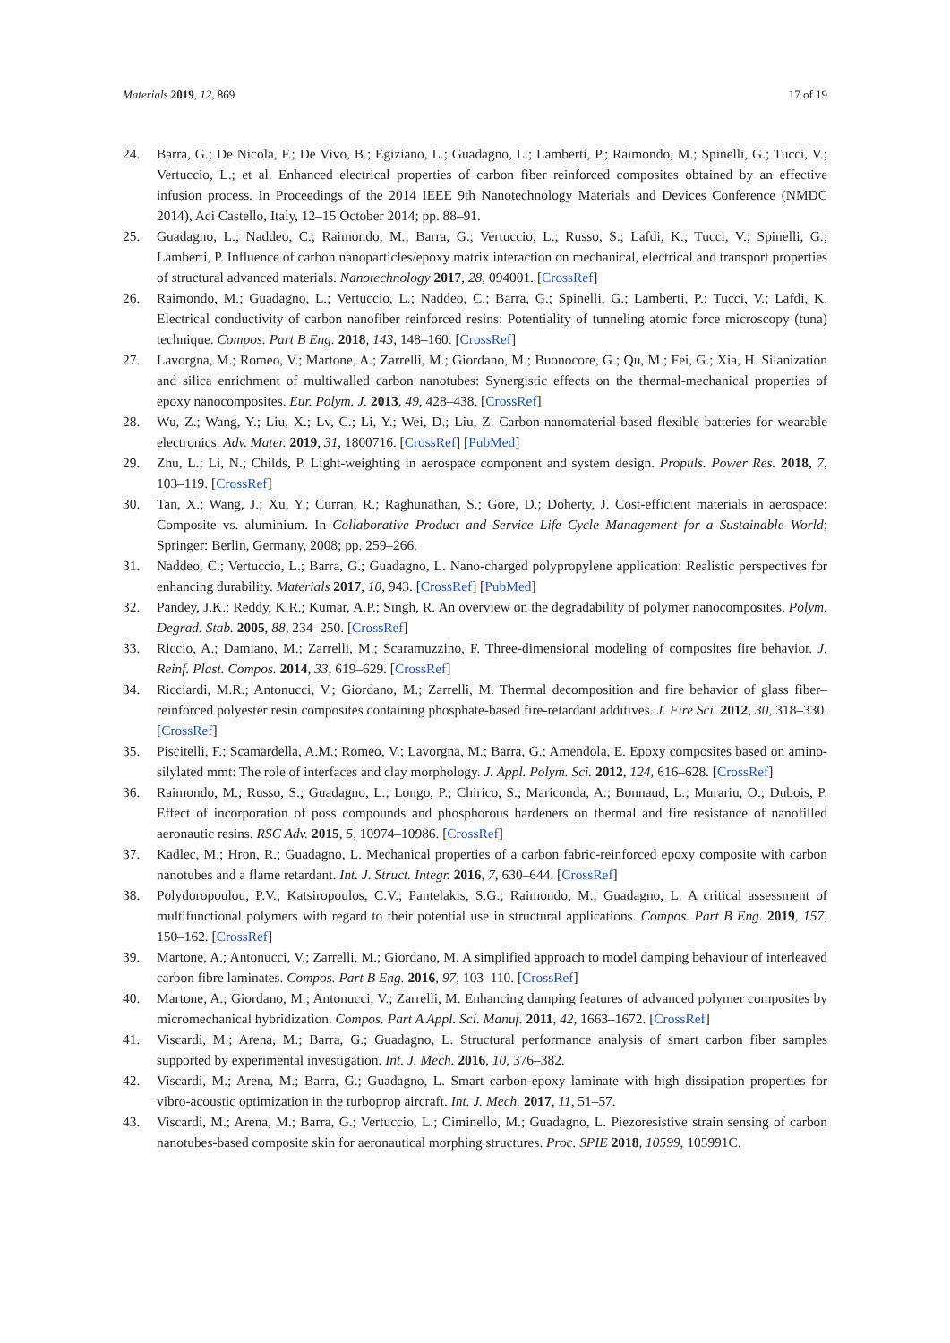Materials 2019, 12, 869 17 of 19
24. Barra, G.; De Nicola, F.; De Vivo, B.; Egiziano, L.; Guadagno, L.; Lamberti, P.; Raimondo, M.; Spinelli, G.; Tucci, V.; Vertuccio, L.; et al. Enhanced electrical properties of carbon fiber reinforced composites obtained by an effective infusion process. In Proceedings of the 2014 IEEE 9th Nanotechnology Materials and Devices Conference (NMDC 2014), Aci Castello, Italy, 12–15 October 2014; pp. 88–91.
25. Guadagno, L.; Naddeo, C.; Raimondo, M.; Barra, G.; Vertuccio, L.; Russo, S.; Lafdi, K.; Tucci, V.; Spinelli, G.; Lamberti, P. Influence of carbon nanoparticles/epoxy matrix interaction on mechanical, electrical and transport properties of structural advanced materials. Nanotechnology 2017, 28, 094001. [CrossRef]
26. Raimondo, M.; Guadagno, L.; Vertuccio, L.; Naddeo, C.; Barra, G.; Spinelli, G.; Lamberti, P.; Tucci, V.; Lafdi, K. Electrical conductivity of carbon nanofiber reinforced resins: Potentiality of tunneling atomic force microscopy (tuna) technique. Compos. Part B Eng. 2018, 143, 148–160. [CrossRef]
27. Lavorgna, M.; Romeo, V.; Martone, A.; Zarrelli, M.; Giordano, M.; Buonocore, G.; Qu, M.; Fei, G.; Xia, H. Silanization and silica enrichment of multiwalled carbon nanotubes: Synergistic effects on the thermal-mechanical properties of epoxy nanocomposites. Eur. Polym. J. 2013, 49, 428–438. [CrossRef]
28. Wu, Z.; Wang, Y.; Liu, X.; Lv, C.; Li, Y.; Wei, D.; Liu, Z. Carbon-nanomaterial-based flexible batteries for wearable electronics. Adv. Mater. 2019, 31, 1800716. [CrossRef] [PubMed]
29. Zhu, L.; Li, N.; Childs, P. Light-weighting in aerospace component and system design. Propuls. Power Res. 2018, 7, 103–119. [CrossRef]
30. Tan, X.; Wang, J.; Xu, Y.; Curran, R.; Raghunathan, S.; Gore, D.; Doherty, J. Cost-efficient materials in aerospace: Composite vs. aluminium. In Collaborative Product and Service Life Cycle Management for a Sustainable World; Springer: Berlin, Germany, 2008; pp. 259–266.
31. Naddeo, C.; Vertuccio, L.; Barra, G.; Guadagno, L. Nano-charged polypropylene application: Realistic perspectives for enhancing durability. Materials 2017, 10, 943. [CrossRef] [PubMed]
32. Pandey, J.K.; Reddy, K.R.; Kumar, A.P.; Singh, R. An overview on the degradability of polymer nanocomposites. Polym. Degrad. Stab. 2005, 88, 234–250. [CrossRef]
33. Riccio, A.; Damiano, M.; Zarrelli, M.; Scaramuzzino, F. Three-dimensional modeling of composites fire behavior. J. Reinf. Plast. Compos. 2014, 33, 619–629. [CrossRef]
34. Ricciardi, M.R.; Antonucci, V.; Giordano, M.; Zarrelli, M. Thermal decomposition and fire behavior of glass fiber–reinforced polyester resin composites containing phosphate-based fire-retardant additives. J. Fire Sci. 2012, 30, 318–330. [CrossRef]
35. Piscitelli, F.; Scamardella, A.M.; Romeo, V.; Lavorgna, M.; Barra, G.; Amendola, E. Epoxy composites based on amino-silylated mmt: The role of interfaces and clay morphology. J. Appl. Polym. Sci. 2012, 124, 616–628. [CrossRef]
36. Raimondo, M.; Russo, S.; Guadagno, L.; Longo, P.; Chirico, S.; Mariconda, A.; Bonnaud, L.; Murariu, O.; Dubois, P. Effect of incorporation of poss compounds and phosphorous hardeners on thermal and fire resistance of nanofilled aeronautic resins. RSC Adv. 2015, 5, 10974–10986. [CrossRef]
37. Kadlec, M.; Hron, R.; Guadagno, L. Mechanical properties of a carbon fabric-reinforced epoxy composite with carbon nanotubes and a flame retardant. Int. J. Struct. Integr. 2016, 7, 630–644. [CrossRef]
38. Polydoropoulou, P.V.; Katsiropoulos, C.V.; Pantelakis, S.G.; Raimondo, M.; Guadagno, L. A critical assessment of multifunctional polymers with regard to their potential use in structural applications. Compos. Part B Eng. 2019, 157, 150–162. [CrossRef]
39. Martone, A.; Antonucci, V.; Zarrelli, M.; Giordano, M. A simplified approach to model damping behaviour of interleaved carbon fibre laminates. Compos. Part B Eng. 2016, 97, 103–110. [CrossRef]
40. Martone, A.; Giordano, M.; Antonucci, V.; Zarrelli, M. Enhancing damping features of advanced polymer composites by micromechanical hybridization. Compos. Part A Appl. Sci. Manuf. 2011, 42, 1663–1672. [CrossRef]
41. Viscardi, M.; Arena, M.; Barra, G.; Guadagno, L. Structural performance analysis of smart carbon fiber samples supported by experimental investigation. Int. J. Mech. 2016, 10, 376–382.
42. Viscardi, M.; Arena, M.; Barra, G.; Guadagno, L. Smart carbon-epoxy laminate with high dissipation properties for vibro-acoustic optimization in the turboprop aircraft. Int. J. Mech. 2017, 11, 51–57.
43. Viscardi, M.; Arena, M.; Barra, G.; Vertuccio, L.; Ciminello, M.; Guadagno, L. Piezoresistive strain sensing of carbon nanotubes-based composite skin for aeronautical morphing structures. Proc. SPIE 2018, 10599, 105991C.